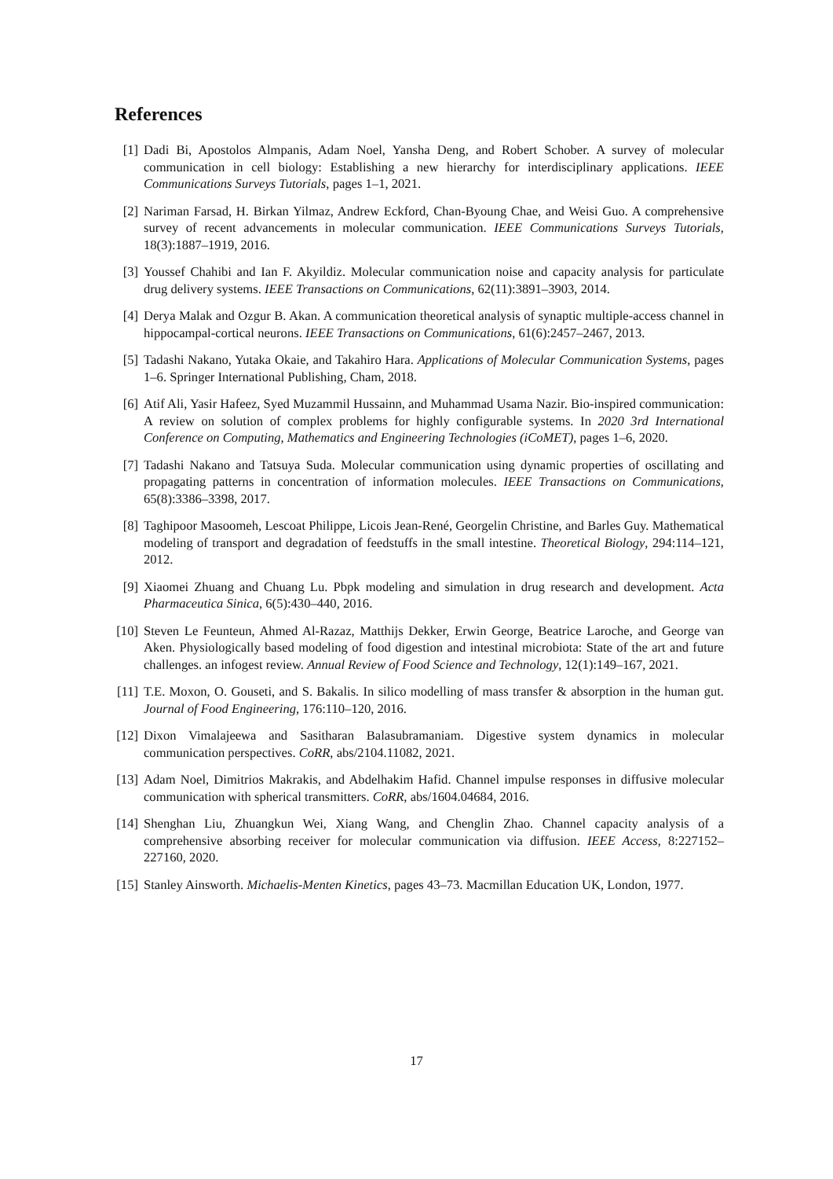References
[1] Dadi Bi, Apostolos Almpanis, Adam Noel, Yansha Deng, and Robert Schober. A survey of molecular communication in cell biology: Establishing a new hierarchy for interdisciplinary applications. IEEE Communications Surveys Tutorials, pages 1–1, 2021.
[2] Nariman Farsad, H. Birkan Yilmaz, Andrew Eckford, Chan-Byoung Chae, and Weisi Guo. A comprehensive survey of recent advancements in molecular communication. IEEE Communications Surveys Tutorials, 18(3):1887–1919, 2016.
[3] Youssef Chahibi and Ian F. Akyildiz. Molecular communication noise and capacity analysis for particulate drug delivery systems. IEEE Transactions on Communications, 62(11):3891–3903, 2014.
[4] Derya Malak and Ozgur B. Akan. A communication theoretical analysis of synaptic multiple-access channel in hippocampal-cortical neurons. IEEE Transactions on Communications, 61(6):2457–2467, 2013.
[5] Tadashi Nakano, Yutaka Okaie, and Takahiro Hara. Applications of Molecular Communication Systems, pages 1–6. Springer International Publishing, Cham, 2018.
[6] Atif Ali, Yasir Hafeez, Syed Muzammil Hussainn, and Muhammad Usama Nazir. Bio-inspired communication: A review on solution of complex problems for highly configurable systems. In 2020 3rd International Conference on Computing, Mathematics and Engineering Technologies (iCoMET), pages 1–6, 2020.
[7] Tadashi Nakano and Tatsuya Suda. Molecular communication using dynamic properties of oscillating and propagating patterns in concentration of information molecules. IEEE Transactions on Communications, 65(8):3386–3398, 2017.
[8] Taghipoor Masoomeh, Lescoat Philippe, Licois Jean-René, Georgelin Christine, and Barles Guy. Mathematical modeling of transport and degradation of feedstuffs in the small intestine. Theoretical Biology, 294:114–121, 2012.
[9] Xiaomei Zhuang and Chuang Lu. Pbpk modeling and simulation in drug research and development. Acta Pharmaceutica Sinica, 6(5):430–440, 2016.
[10] Steven Le Feunteun, Ahmed Al-Razaz, Matthijs Dekker, Erwin George, Beatrice Laroche, and George van Aken. Physiologically based modeling of food digestion and intestinal microbiota: State of the art and future challenges. an infogest review. Annual Review of Food Science and Technology, 12(1):149–167, 2021.
[11] T.E. Moxon, O. Gouseti, and S. Bakalis. In silico modelling of mass transfer & absorption in the human gut. Journal of Food Engineering, 176:110–120, 2016.
[12] Dixon Vimalajeewa and Sasitharan Balasubramaniam. Digestive system dynamics in molecular communication perspectives. CoRR, abs/2104.11082, 2021.
[13] Adam Noel, Dimitrios Makrakis, and Abdelhakim Hafid. Channel impulse responses in diffusive molecular communication with spherical transmitters. CoRR, abs/1604.04684, 2016.
[14] Shenghan Liu, Zhuangkun Wei, Xiang Wang, and Chenglin Zhao. Channel capacity analysis of a comprehensive absorbing receiver for molecular communication via diffusion. IEEE Access, 8:227152–227160, 2020.
[15] Stanley Ainsworth. Michaelis-Menten Kinetics, pages 43–73. Macmillan Education UK, London, 1977.
17